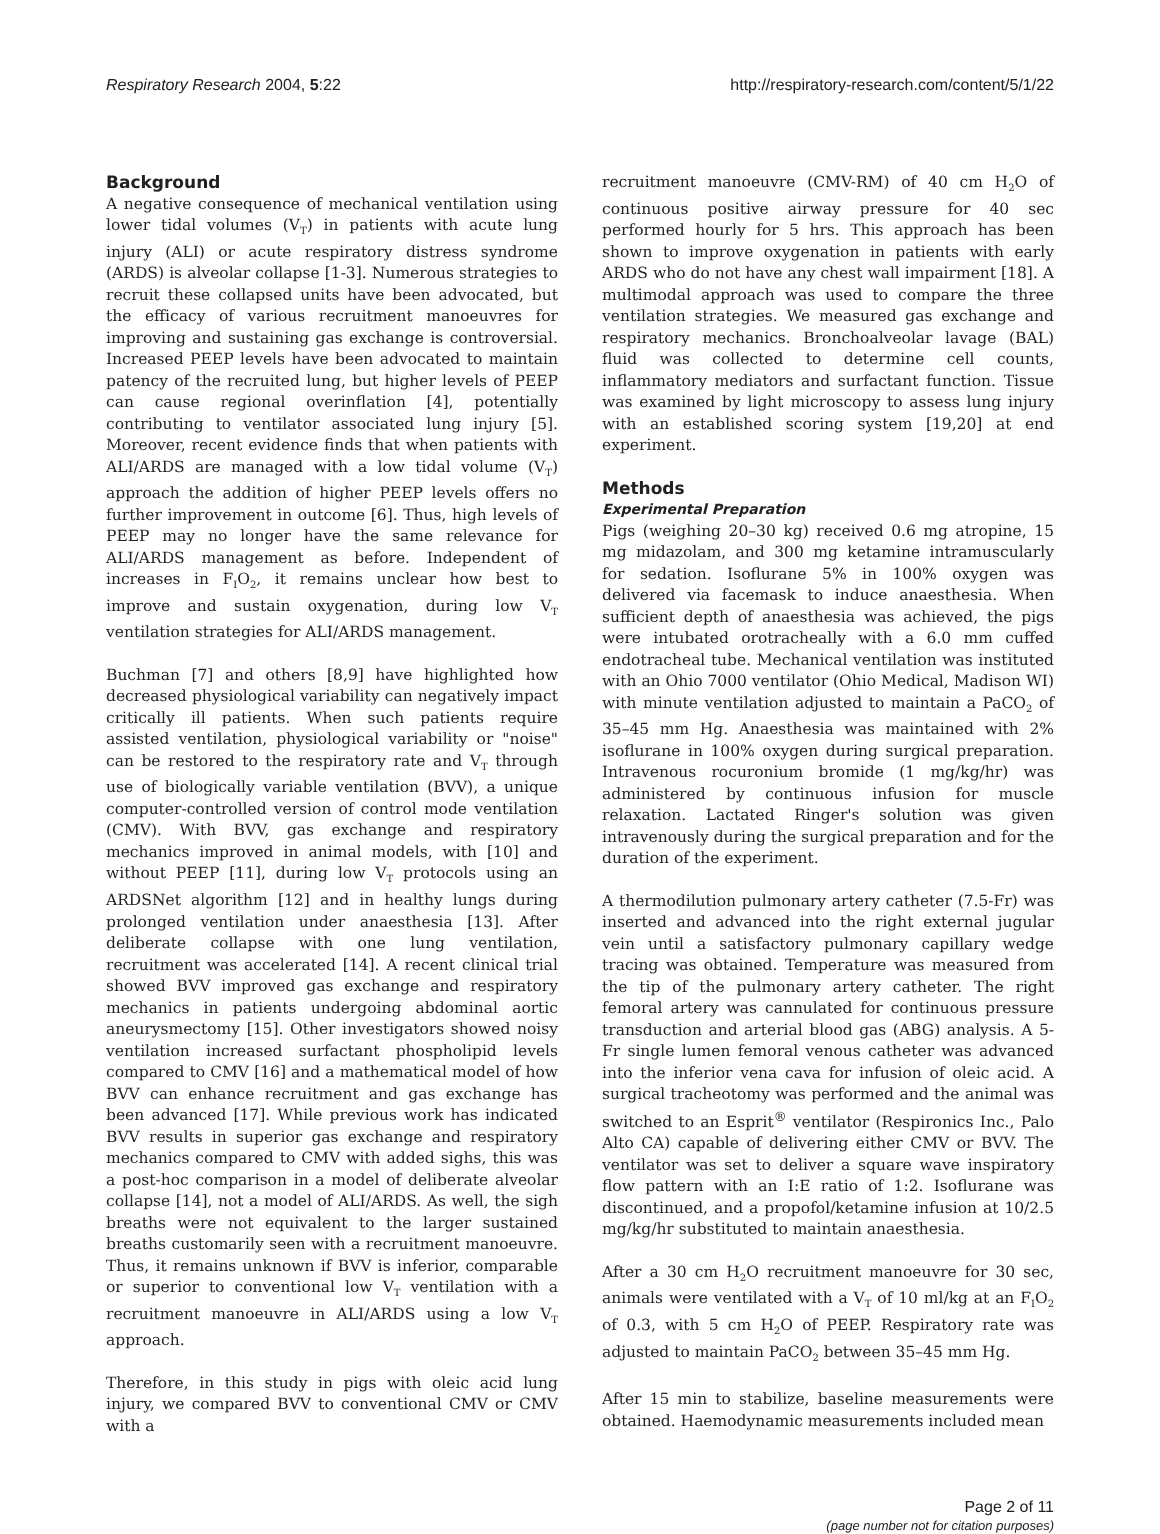Respiratory Research 2004, 5:22 http://respiratory-research.com/content/5/1/22
Background
A negative consequence of mechanical ventilation using lower tidal volumes (V<sub>T</sub>) in patients with acute lung injury (ALI) or acute respiratory distress syndrome (ARDS) is alveolar collapse [1-3]. Numerous strategies to recruit these collapsed units have been advocated, but the efficacy of various recruitment manoeuvres for improving and sustaining gas exchange is controversial. Increased PEEP levels have been advocated to maintain patency of the recruited lung, but higher levels of PEEP can cause regional overinflation [4], potentially contributing to ventilator associated lung injury [5]. Moreover, recent evidence finds that when patients with ALI/ARDS are managed with a low tidal volume (V<sub>T</sub>) approach the addition of higher PEEP levels offers no further improvement in outcome [6]. Thus, high levels of PEEP may no longer have the same relevance for ALI/ARDS management as before. Independent of increases in F<sub>I</sub>O<sub>2</sub>, it remains unclear how best to improve and sustain oxygenation, during low V<sub>T</sub> ventilation strategies for ALI/ARDS management.
Buchman [7] and others [8,9] have highlighted how decreased physiological variability can negatively impact critically ill patients. When such patients require assisted ventilation, physiological variability or "noise" can be restored to the respiratory rate and V<sub>T</sub> through use of biologically variable ventilation (BVV), a unique computer-controlled version of control mode ventilation (CMV). With BVV, gas exchange and respiratory mechanics improved in animal models, with [10] and without PEEP [11], during low V<sub>T</sub> protocols using an ARDSNet algorithm [12] and in healthy lungs during prolonged ventilation under anaesthesia [13]. After deliberate collapse with one lung ventilation, recruitment was accelerated [14]. A recent clinical trial showed BVV improved gas exchange and respiratory mechanics in patients undergoing abdominal aortic aneurysmectomy [15]. Other investigators showed noisy ventilation increased surfactant phospholipid levels compared to CMV [16] and a mathematical model of how BVV can enhance recruitment and gas exchange has been advanced [17]. While previous work has indicated BVV results in superior gas exchange and respiratory mechanics compared to CMV with added sighs, this was a post-hoc comparison in a model of deliberate alveolar collapse [14], not a model of ALI/ARDS. As well, the sigh breaths were not equivalent to the larger sustained breaths customarily seen with a recruitment manoeuvre. Thus, it remains unknown if BVV is inferior, comparable or superior to conventional low V<sub>T</sub> ventilation with a recruitment manoeuvre in ALI/ARDS using a low V<sub>T</sub> approach.
Therefore, in this study in pigs with oleic acid lung injury, we compared BVV to conventional CMV or CMV with a
recruitment manoeuvre (CMV-RM) of 40 cm H<sub>2</sub>O of continuous positive airway pressure for 40 sec performed hourly for 5 hrs. This approach has been shown to improve oxygenation in patients with early ARDS who do not have any chest wall impairment [18]. A multimodal approach was used to compare the three ventilation strategies. We measured gas exchange and respiratory mechanics. Bronchoalveolar lavage (BAL) fluid was collected to determine cell counts, inflammatory mediators and surfactant function. Tissue was examined by light microscopy to assess lung injury with an established scoring system [19,20] at end experiment.
Methods
Experimental Preparation
Pigs (weighing 20–30 kg) received 0.6 mg atropine, 15 mg midazolam, and 300 mg ketamine intramuscularly for sedation. Isoflurane 5% in 100% oxygen was delivered via facemask to induce anaesthesia. When sufficient depth of anaesthesia was achieved, the pigs were intubated orotracheally with a 6.0 mm cuffed endotracheal tube. Mechanical ventilation was instituted with an Ohio 7000 ventilator (Ohio Medical, Madison WI) with minute ventilation adjusted to maintain a PaCO<sub>2</sub> of 35–45 mm Hg. Anaesthesia was maintained with 2% isoflurane in 100% oxygen during surgical preparation. Intravenous rocuronium bromide (1 mg/kg/hr) was administered by continuous infusion for muscle relaxation. Lactated Ringer's solution was given intravenously during the surgical preparation and for the duration of the experiment.
A thermodilution pulmonary artery catheter (7.5-Fr) was inserted and advanced into the right external jugular vein until a satisfactory pulmonary capillary wedge tracing was obtained. Temperature was measured from the tip of the pulmonary artery catheter. The right femoral artery was cannulated for continuous pressure transduction and arterial blood gas (ABG) analysis. A 5-Fr single lumen femoral venous catheter was advanced into the inferior vena cava for infusion of oleic acid. A surgical tracheotomy was performed and the animal was switched to an Esprit<sup>®</sup> ventilator (Respironics Inc., Palo Alto CA) capable of delivering either CMV or BVV. The ventilator was set to deliver a square wave inspiratory flow pattern with an I:E ratio of 1:2. Isoflurane was discontinued, and a propofol/ketamine infusion at 10/2.5 mg/kg/hr substituted to maintain anaesthesia.
After a 30 cm H<sub>2</sub>O recruitment manoeuvre for 30 sec, animals were ventilated with a V<sub>T</sub> of 10 ml/kg at an F<sub>I</sub>O<sub>2</sub> of 0.3, with 5 cm H<sub>2</sub>O of PEEP. Respiratory rate was adjusted to maintain PaCO<sub>2</sub> between 35–45 mm Hg.
After 15 min to stabilize, baseline measurements were obtained. Haemodynamic measurements included mean
Page 2 of 11
(page number not for citation purposes)